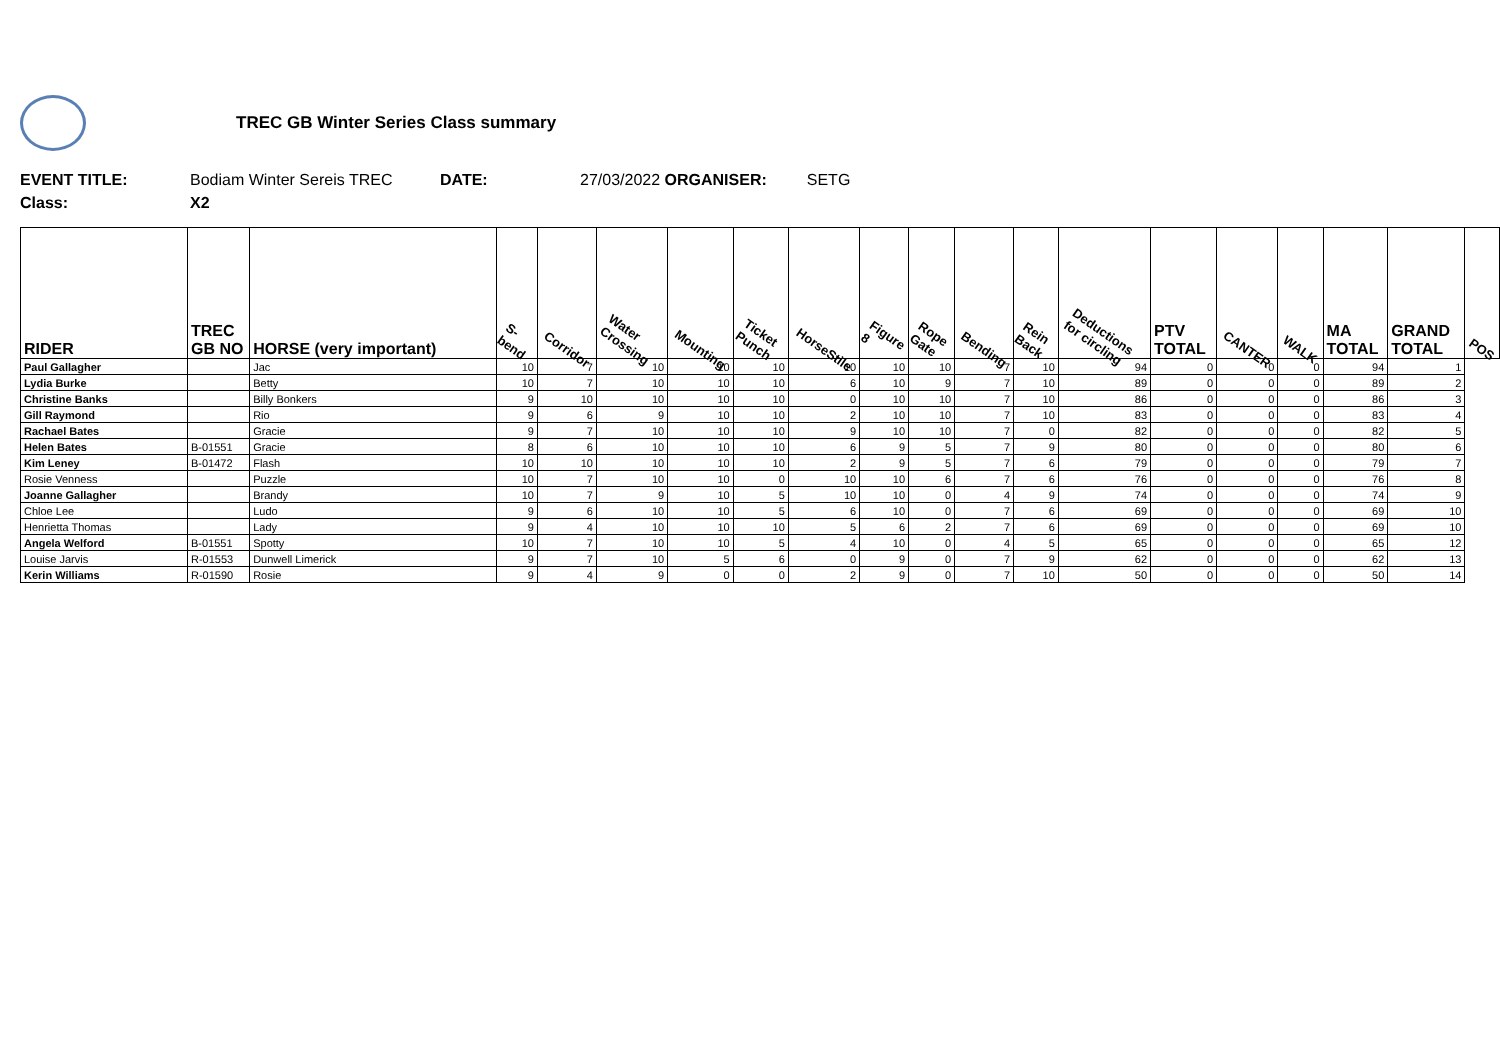TREC GB Winter Series Class summary
EVENT TITLE: Bodiam Winter Sereis TREC DATE: 27/03/2022 ORGANISER: SETG
Class: X2
| RIDER | TREC GB NO | HORSE (very important) | S-bend | Corridor | Water Crossing | Mounting | Ticket Punch | HorseStile | Figure 8 | Rope Gate | Bending | Rein Back | Deductions for circling | PTV TOTAL | CANTER | WALK | MA TOTAL | GRAND TOTAL | POS |
| --- | --- | --- | --- | --- | --- | --- | --- | --- | --- | --- | --- | --- | --- | --- | --- | --- | --- | --- | --- |
| Paul Gallagher | | Jac | 10 | 7 | 10 | 10 | 10 | 10 | 10 | 10 | 7 | 10 | 94 | 0 | 0 | 0 | 94 | 1 | |
| Lydia Burke | | Betty | 10 | 7 | 10 | 10 | 10 | 6 | 10 | 9 | 7 | 10 | 89 | 0 | 0 | 0 | 89 | 2 | |
| Christine Banks | | Billy Bonkers | 9 | 10 | 10 | 10 | 10 | 0 | 10 | 10 | 7 | 10 | 86 | 0 | 0 | 0 | 86 | 3 | |
| Gill Raymond | | Rio | 9 | 6 | 9 | 10 | 10 | 2 | 10 | 10 | 7 | 10 | 83 | 0 | 0 | 0 | 83 | 4 | |
| Rachael Bates | | Gracie | 9 | 7 | 10 | 10 | 10 | 9 | 10 | 10 | 7 | 0 | 82 | 0 | 0 | 0 | 82 | 5 | |
| Helen Bates | B-01551 | Gracie | 8 | 6 | 10 | 10 | 10 | 6 | 9 | 5 | 7 | 9 | 80 | 0 | 0 | 0 | 80 | 6 | |
| Kim Leney | B-01472 | Flash | 10 | 10 | 10 | 10 | 10 | 2 | 9 | 5 | 7 | 6 | 79 | 0 | 0 | 0 | 79 | 7 | |
| Rosie Venness | | Puzzle | 10 | 7 | 10 | 10 | 0 | 10 | 10 | 6 | 7 | 6 | 76 | 0 | 0 | 0 | 76 | 8 | |
| Joanne Gallagher | | Brandy | 10 | 7 | 9 | 10 | 5 | 10 | 10 | 0 | 4 | 9 | 74 | 0 | 0 | 0 | 74 | 9 | |
| Chloe Lee | | Ludo | 9 | 6 | 10 | 10 | 5 | 6 | 10 | 0 | 7 | 6 | 69 | 0 | 0 | 0 | 69 | 10 | |
| Henrietta Thomas | | Lady | 9 | 4 | 10 | 10 | 10 | 5 | 6 | 2 | 7 | 6 | 69 | 0 | 0 | 0 | 69 | 10 | |
| Angela Welford | B-01551 | Spotty | 10 | 7 | 10 | 10 | 5 | 4 | 10 | 0 | 4 | 5 | 65 | 0 | 0 | 0 | 65 | 12 | |
| Louise Jarvis | R-01553 | Dunwell Limerick | 9 | 7 | 10 | 5 | 6 | 0 | 9 | 0 | 7 | 9 | 62 | 0 | 0 | 0 | 62 | 13 | |
| Kerin Williams | R-01590 | Rosie | 9 | 4 | 9 | 0 | 0 | 2 | 9 | 0 | 7 | 10 | 50 | 0 | 0 | 0 | 50 | 14 | |